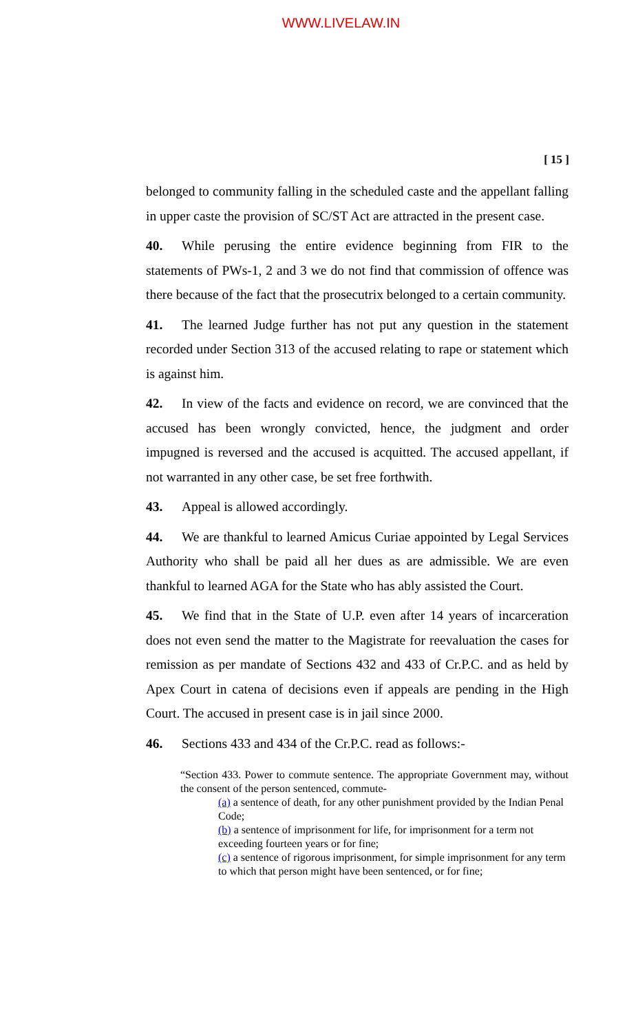WWW.LIVELAW.IN
[ 15 ]
belonged to community falling in the scheduled caste and the appellant falling in upper caste the provision of SC/ST Act are attracted in the present case.
40. While perusing the entire evidence beginning from FIR to the statements of PWs-1, 2 and 3 we do not find that commission of offence was there because of the fact that the prosecutrix belonged to a certain community.
41. The learned Judge further has not put any question in the statement recorded under Section 313 of the accused relating to rape or statement which is against him.
42. In view of the facts and evidence on record, we are convinced that the accused has been wrongly convicted, hence, the judgment and order impugned is reversed and the accused is acquitted. The accused appellant, if not warranted in any other case, be set free forthwith.
43. Appeal is allowed accordingly.
44. We are thankful to learned Amicus Curiae appointed by Legal Services Authority who shall be paid all her dues as are admissible. We are even thankful to learned AGA for the State who has ably assisted the Court.
45. We find that in the State of U.P. even after 14 years of incarceration does not even send the matter to the Magistrate for reevaluation the cases for remission as per mandate of Sections 432 and 433 of Cr.P.C. and as held by Apex Court in catena of decisions even if appeals are pending in the High Court. The accused in present case is in jail since 2000.
46. Sections 433 and 434 of the Cr.P.C. read as follows:-
“Section 433. Power to commute sentence. The appropriate Government may, without the consent of the person sentenced, commute-
(a) a sentence of death, for any other punishment provided by the Indian Penal Code;
(b) a sentence of imprisonment for life, for imprisonment for a term not exceeding fourteen years or for fine;
(c) a sentence of rigorous imprisonment, for simple imprisonment for any term to which that person might have been sentenced, or for fine;